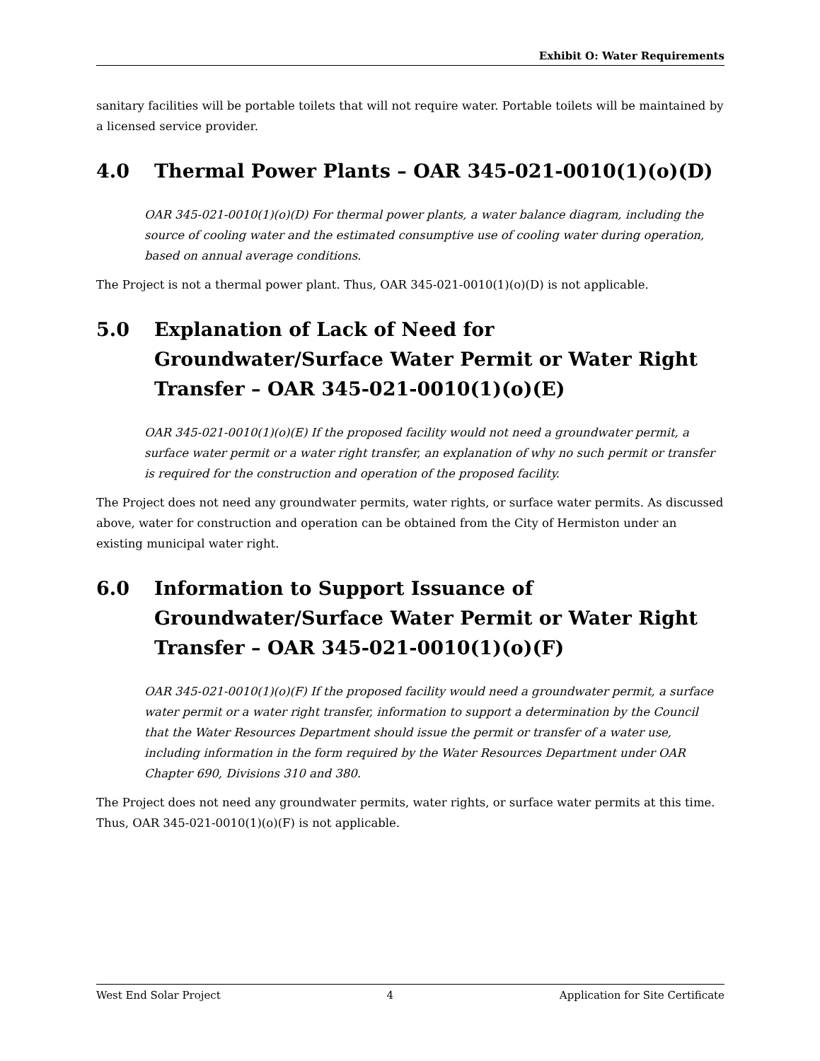Exhibit O: Water Requirements
sanitary facilities will be portable toilets that will not require water. Portable toilets will be maintained by a licensed service provider.
4.0 Thermal Power Plants – OAR 345-021-0010(1)(o)(D)
OAR 345-021-0010(1)(o)(D) For thermal power plants, a water balance diagram, including the source of cooling water and the estimated consumptive use of cooling water during operation, based on annual average conditions.
The Project is not a thermal power plant. Thus, OAR 345-021-0010(1)(o)(D) is not applicable.
5.0 Explanation of Lack of Need for Groundwater/Surface Water Permit or Water Right Transfer – OAR 345-021-0010(1)(o)(E)
OAR 345-021-0010(1)(o)(E) If the proposed facility would not need a groundwater permit, a surface water permit or a water right transfer, an explanation of why no such permit or transfer is required for the construction and operation of the proposed facility.
The Project does not need any groundwater permits, water rights, or surface water permits. As discussed above, water for construction and operation can be obtained from the City of Hermiston under an existing municipal water right.
6.0 Information to Support Issuance of Groundwater/Surface Water Permit or Water Right Transfer – OAR 345-021-0010(1)(o)(F)
OAR 345-021-0010(1)(o)(F) If the proposed facility would need a groundwater permit, a surface water permit or a water right transfer, information to support a determination by the Council that the Water Resources Department should issue the permit or transfer of a water use, including information in the form required by the Water Resources Department under OAR Chapter 690, Divisions 310 and 380.
The Project does not need any groundwater permits, water rights, or surface water permits at this time. Thus, OAR 345-021-0010(1)(o)(F) is not applicable.
West End Solar Project 4 Application for Site Certificate